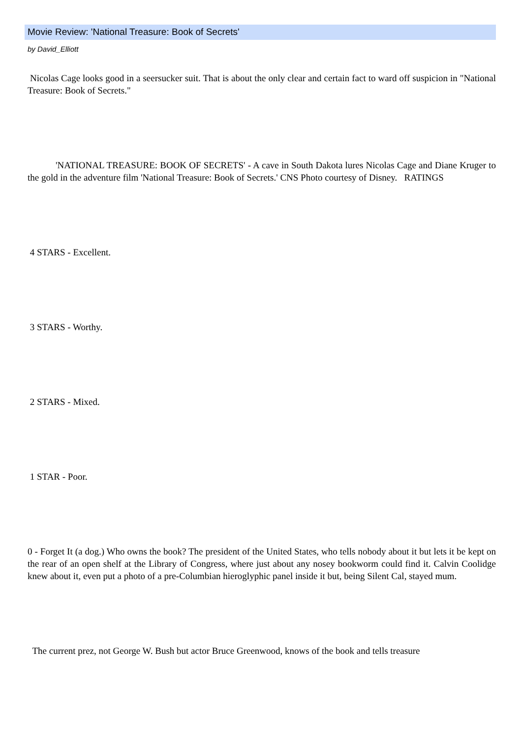Movie Review: 'National Treasure: Book of Secrets'
by David_Elliott
Nicolas Cage looks good in a seersucker suit. That is about the only clear and certain fact to ward off suspicion in "National Treasure: Book of Secrets."
'NATIONAL TREASURE: BOOK OF SECRETS' - A cave in South Dakota lures Nicolas Cage and Diane Kruger to the gold in the adventure film 'National Treasure: Book of Secrets.' CNS Photo courtesy of Disney. RATINGS
4 STARS - Excellent.
3 STARS - Worthy.
2 STARS - Mixed.
1 STAR - Poor.
0 - Forget It (a dog.) Who owns the book? The president of the United States, who tells nobody about it but lets it be kept on the rear of an open shelf at the Library of Congress, where just about any nosey bookworm could find it. Calvin Coolidge knew about it, even put a photo of a pre-Columbian hieroglyphic panel inside it but, being Silent Cal, stayed mum.
The current prez, not George W. Bush but actor Bruce Greenwood, knows of the book and tells treasure